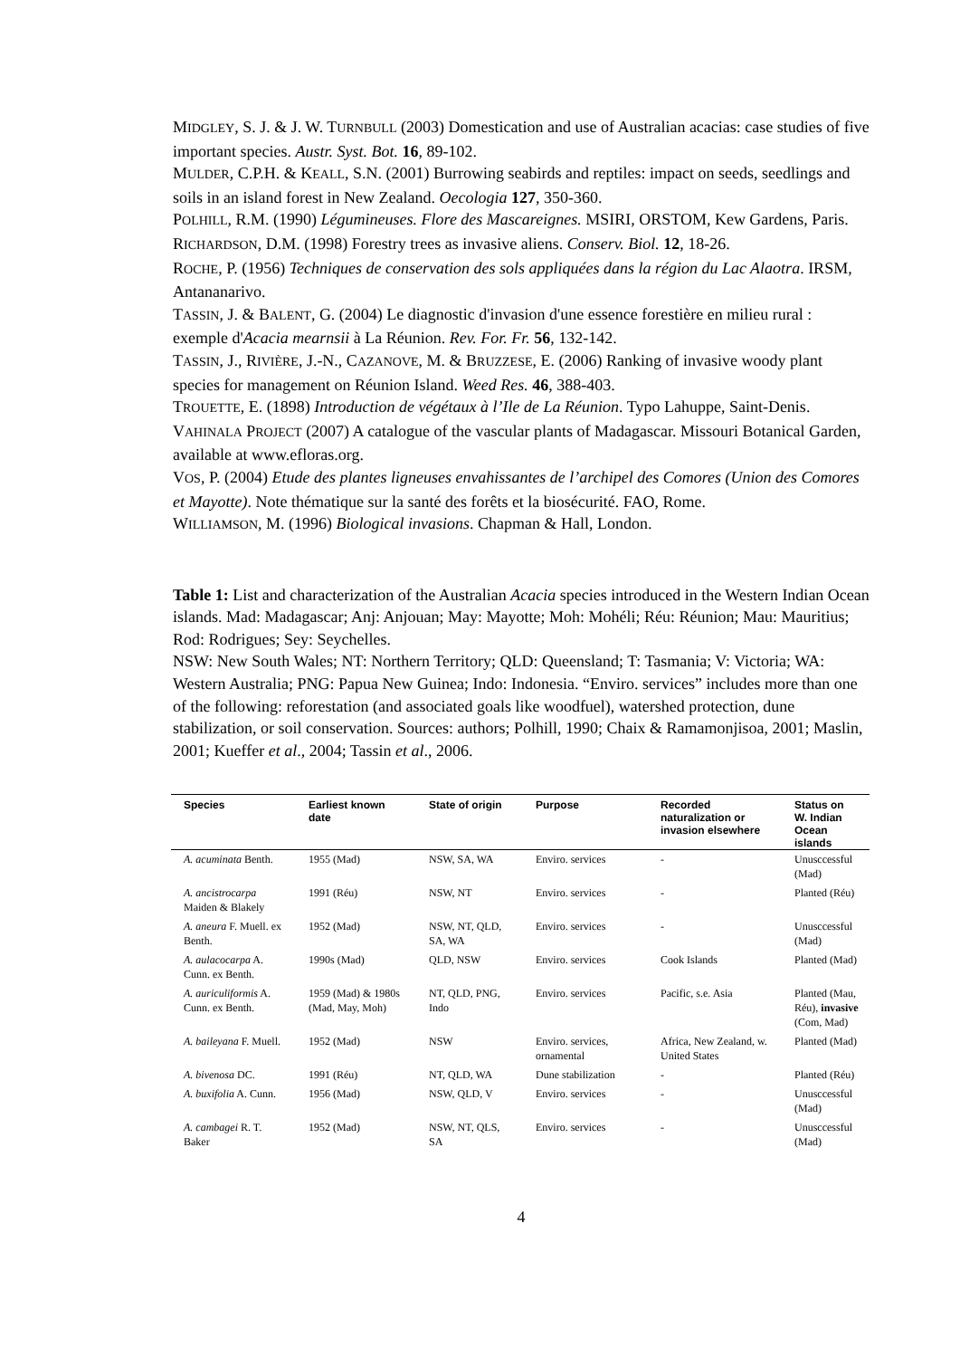MIDGLEY, S. J. & J. W. TURNBULL (2003) Domestication and use of Australian acacias: case studies of five important species. Austr. Syst. Bot. 16, 89-102.
MULDER, C.P.H. & KEALL, S.N. (2001) Burrowing seabirds and reptiles: impact on seeds, seedlings and soils in an island forest in New Zealand. Oecologia 127, 350-360.
POLHILL, R.M. (1990) Légumineuses. Flore des Mascareignes. MSIRI, ORSTOM, Kew Gardens, Paris.
RICHARDSON, D.M. (1998) Forestry trees as invasive aliens. Conserv. Biol. 12, 18-26.
ROCHE, P. (1956) Techniques de conservation des sols appliquées dans la région du Lac Alaotra. IRSM, Antananarivo.
TASSIN, J. & BALENT, G. (2004) Le diagnostic d'invasion d'une essence forestière en milieu rural : exemple d'Acacia mearnsii à La Réunion. Rev. For. Fr. 56, 132-142.
TASSIN, J., RIVIÈRE, J.-N., CAZANOVE, M. & BRUZZESE, E. (2006) Ranking of invasive woody plant species for management on Réunion Island. Weed Res. 46, 388-403.
TROUETTE, E. (1898) Introduction de végétaux à l’Ile de La Réunion. Typo Lahuppe, Saint-Denis.
VAHINALA PROJECT (2007) A catalogue of the vascular plants of Madagascar. Missouri Botanical Garden, available at www.efloras.org.
VOS, P. (2004) Etude des plantes ligneuses envahissantes de l’archipel des Comores (Union des Comores et Mayotte). Note thématique sur la santé des forêts et la biosécurité. FAO, Rome.
WILLIAMSON, M. (1996) Biological invasions. Chapman & Hall, London.
Table 1: List and characterization of the Australian Acacia species introduced in the Western Indian Ocean islands. Mad: Madagascar; Anj: Anjouan; May: Mayotte; Moh: Mohéli; Réu: Réunion; Mau: Mauritius; Rod: Rodrigues; Sey: Seychelles.
NSW: New South Wales; NT: Northern Territory; QLD: Queensland; T: Tasmania; V: Victoria; WA: Western Australia; PNG: Papua New Guinea; Indo: Indonesia. “Enviro. services” includes more than one of the following: reforestation (and associated goals like woodfuel), watershed protection, dune stabilization, or soil conservation. Sources: authors; Polhill, 1990; Chaix & Ramamonjisoa, 2001; Maslin, 2001; Kueffer et al., 2004; Tassin et al., 2006.
| Species | Earliest known date | State of origin | Purpose | Recorded naturalization or invasion elsewhere | Status on W. Indian Ocean islands |
| --- | --- | --- | --- | --- | --- |
| A. acuminata Benth. | 1955 (Mad) | NSW, SA, WA | Enviro. services | - | Unusccessful (Mad) |
| A. ancistrocarpa Maiden & Blakely | 1991 (Réu) | NSW, NT | Enviro. services | - | Planted (Réu) |
| A. aneura F. Muell. ex Benth. | 1952 (Mad) | NSW, NT, QLD, SA, WA | Enviro. services | - | Unusccessful (Mad) |
| A. aulacocarpa A. Cunn. ex Benth. | 1990s (Mad) | QLD, NSW | Enviro. services | Cook Islands | Planted (Mad) |
| A. auriculiformis A. Cunn. ex Benth. | 1959 (Mad) & 1980s (Mad, May, Moh) | NT, QLD, PNG, Indo | Enviro. services | Pacific, s.e. Asia | Planted (Mau, Réu), invasive (Com, Mad) |
| A. baileyana F. Muell. | 1952 (Mad) | NSW | Enviro. services, ornamental | Africa, New Zealand, w. United States | Planted (Mad) |
| A. bivenosa DC. | 1991 (Réu) | NT, QLD, WA | Dune stabilization | - | Planted (Réu) |
| A. buxifolia A. Cunn. | 1956 (Mad) | NSW, QLD, V | Enviro. services | - | Unusccessful (Mad) |
| A. cambagei R. T. Baker | 1952 (Mad) | NSW, NT, QLS, SA | Enviro. services | - | Unusccessful (Mad) |
4